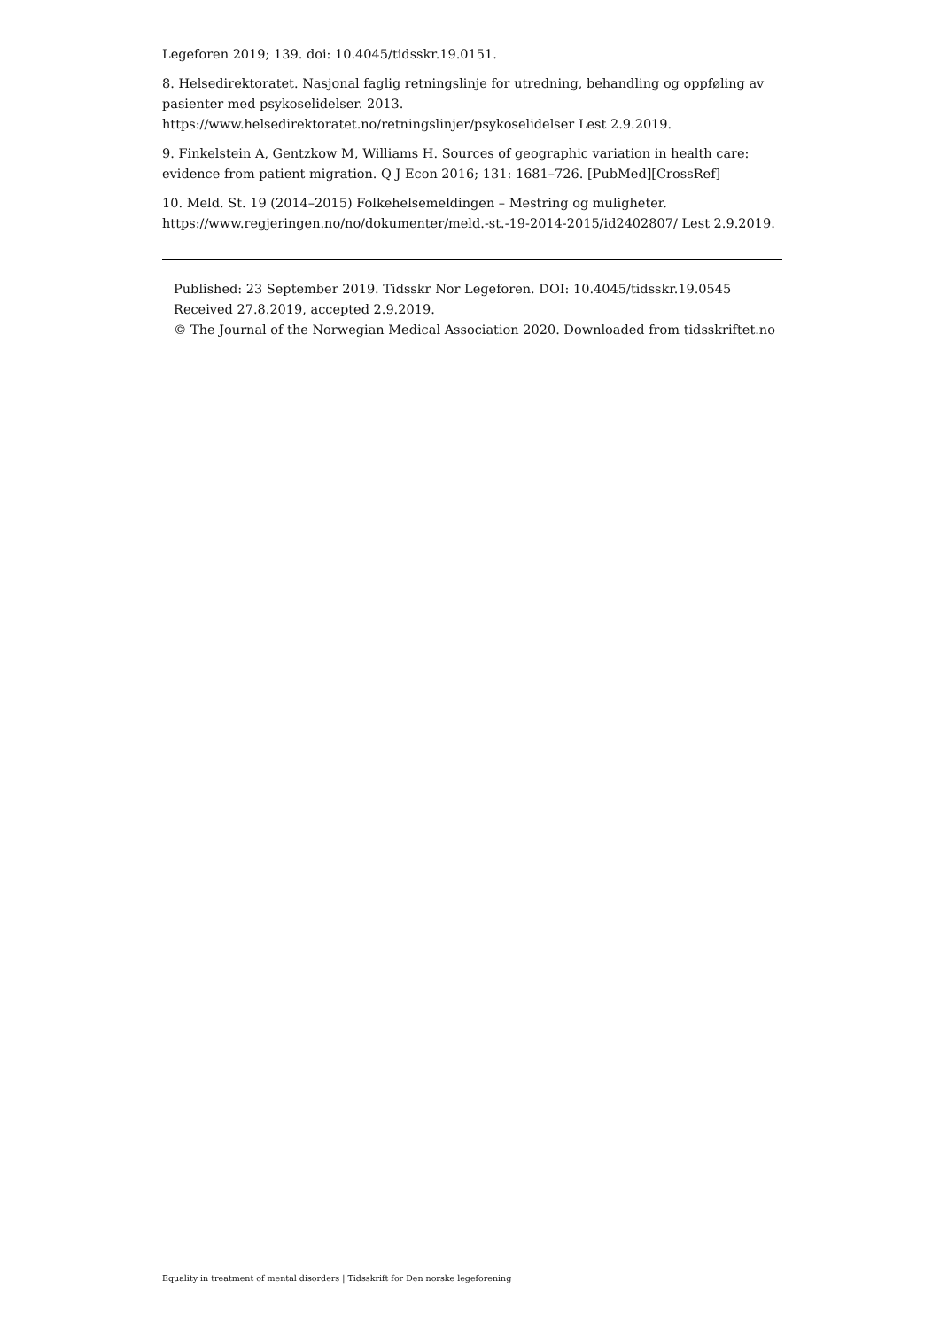Legeforen 2019; 139. doi: 10.4045/tidsskr.19.0151.
8. Helsedirektoratet. Nasjonal faglig retningslinje for utredning, behandling og oppføling av pasienter med psykoselidelser. 2013. https://www.helsedirektoratet.no/retningslinjer/psykoselidelser Lest 2.9.2019.
9. Finkelstein A, Gentzkow M, Williams H. Sources of geographic variation in health care: evidence from patient migration. Q J Econ 2016; 131: 1681–726. [PubMed][CrossRef]
10. Meld. St. 19 (2014–2015) Folkehelsemeldingen – Mestring og muligheter. https://www.regjeringen.no/no/dokumenter/meld.-st.-19-2014-2015/id2402807/ Lest 2.9.2019.
Published: 23 September 2019. Tidsskr Nor Legeforen. DOI: 10.4045/tidsskr.19.0545
Received 27.8.2019, accepted 2.9.2019.
© The Journal of the Norwegian Medical Association 2020. Downloaded from tidsskriftet.no
Equality in treatment of mental disorders | Tidsskrift for Den norske legeforening